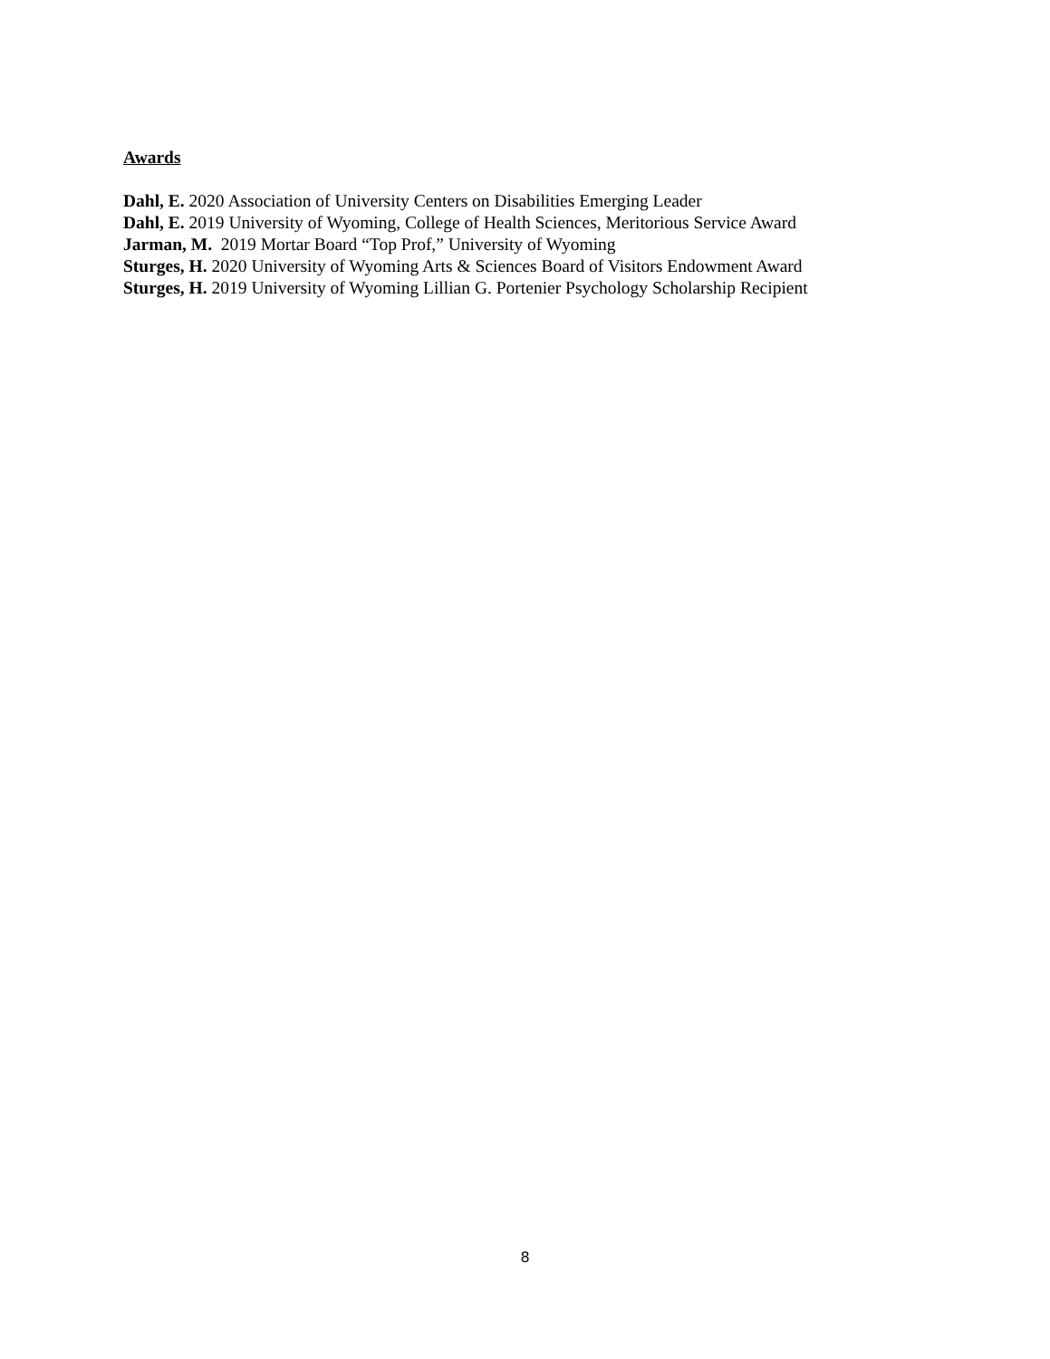Awards
Dahl, E. 2020 Association of University Centers on Disabilities Emerging Leader
Dahl, E. 2019 University of Wyoming, College of Health Sciences, Meritorious Service Award
Jarman, M. 2019 Mortar Board “Top Prof,” University of Wyoming
Sturges, H. 2020 University of Wyoming Arts & Sciences Board of Visitors Endowment Award
Sturges, H. 2019 University of Wyoming Lillian G. Portenier Psychology Scholarship Recipient
8